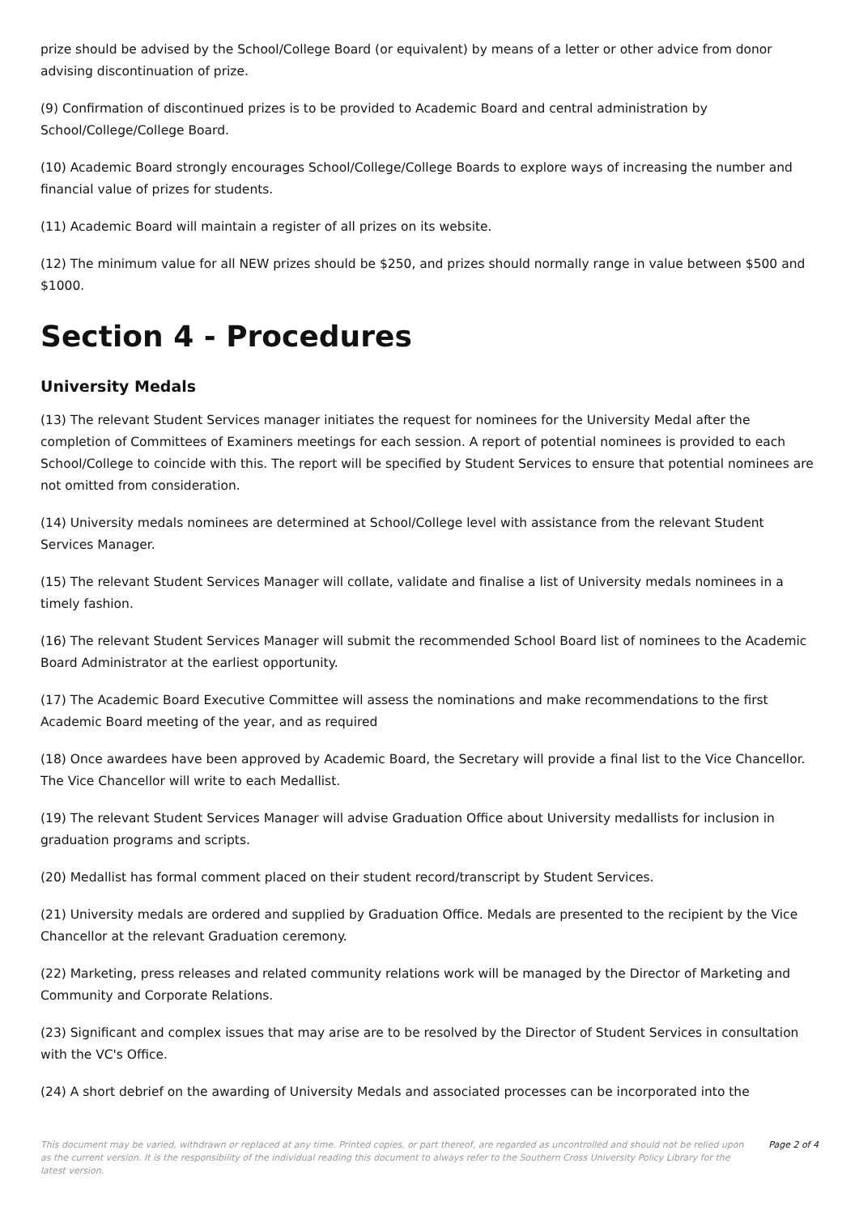prize should be advised by the School/College Board (or equivalent) by means of a letter or other advice from donor advising discontinuation of prize.
(9) Confirmation of discontinued prizes is to be provided to Academic Board and central administration by School/College/College Board.
(10) Academic Board strongly encourages School/College/College Boards to explore ways of increasing the number and financial value of prizes for students.
(11) Academic Board will maintain a register of all prizes on its website.
(12) The minimum value for all NEW prizes should be $250, and prizes should normally range in value between $500 and $1000.
Section 4 - Procedures
University Medals
(13) The relevant Student Services manager initiates the request for nominees for the University Medal after the completion of Committees of Examiners meetings for each session. A report of potential nominees is provided to each School/College to coincide with this. The report will be specified by Student Services to ensure that potential nominees are not omitted from consideration.
(14) University medals nominees are determined at School/College level with assistance from the relevant Student Services Manager.
(15) The relevant Student Services Manager will collate, validate and finalise a list of University medals nominees in a timely fashion.
(16) The relevant Student Services Manager will submit the recommended School Board list of nominees to the Academic Board Administrator at the earliest opportunity.
(17) The Academic Board Executive Committee will assess the nominations and make recommendations to the first Academic Board meeting of the year, and as required
(18) Once awardees have been approved by Academic Board, the Secretary will provide a final list to the Vice Chancellor. The Vice Chancellor will write to each Medallist.
(19) The relevant Student Services Manager will advise Graduation Office about University medallists for inclusion in graduation programs and scripts.
(20) Medallist has formal comment placed on their student record/transcript by Student Services.
(21) University medals are ordered and supplied by Graduation Office. Medals are presented to the recipient by the Vice Chancellor at the relevant Graduation ceremony.
(22) Marketing, press releases and related community relations work will be managed by the Director of Marketing and Community and Corporate Relations.
(23) Significant and complex issues that may arise are to be resolved by the Director of Student Services in consultation with the VC's Office.
(24) A short debrief on the awarding of University Medals and associated processes can be incorporated into the
This document may be varied, withdrawn or replaced at any time. Printed copies, or part thereof, are regarded as uncontrolled and should not be relied upon as the current version. It is the responsibility of the individual reading this document to always refer to the Southern Cross University Policy Library for the latest version.
Page 2 of 4